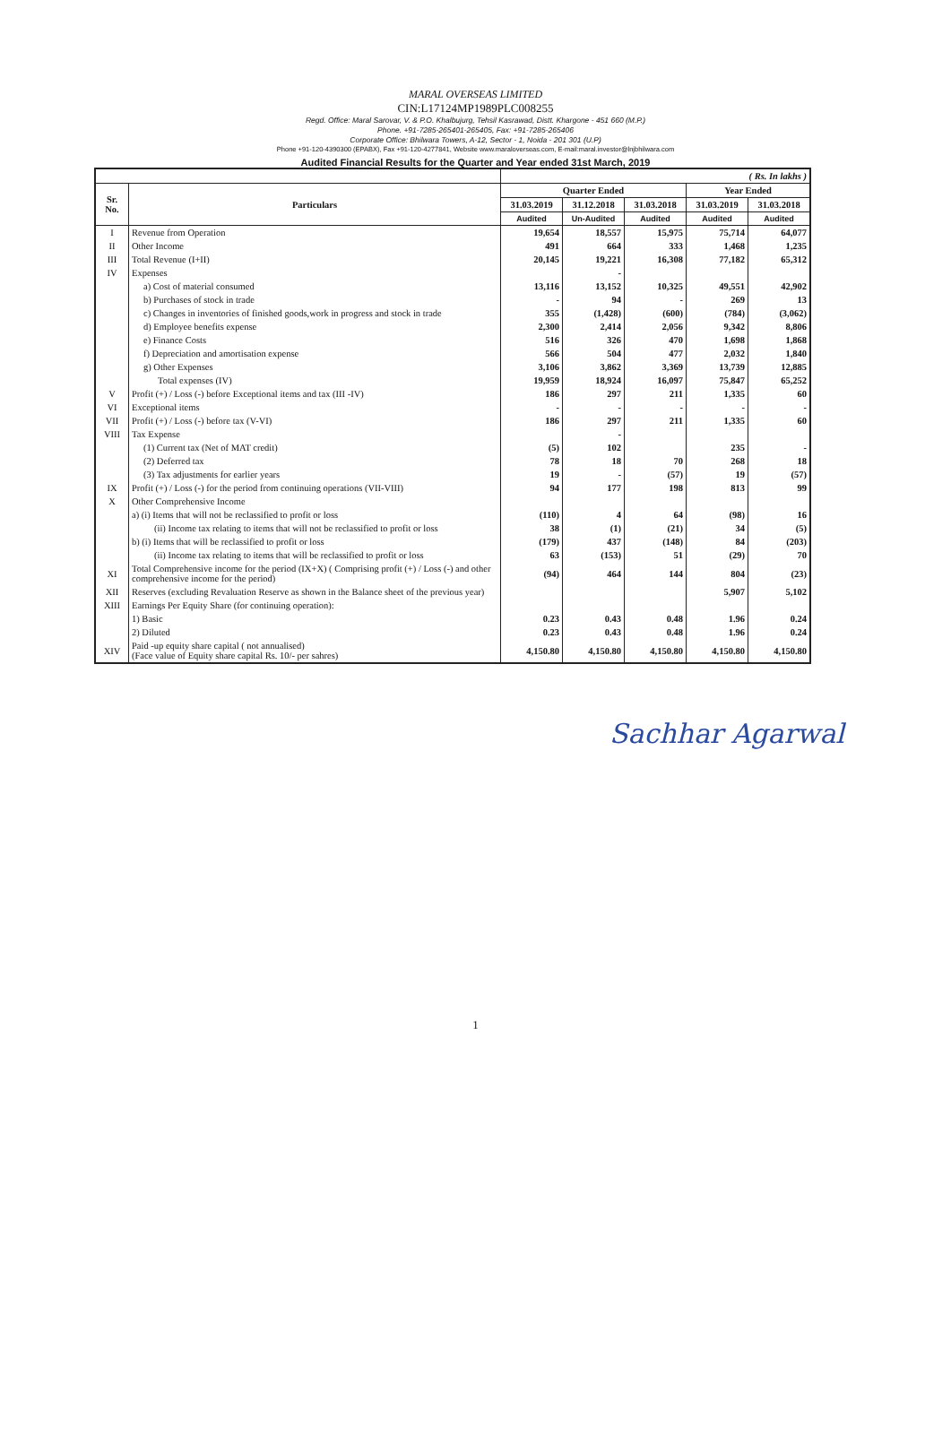MARAL OVERSEAS LIMITED
CIN:L17124MP1989PLC008255
Regd. Office: Maral Sarovar, V. & P.O. Khalbujurg, Tehsil Kasrawad, Distt. Khargone - 451 660 (M.P.)
Phone. +91-7285-265401-265405, Fax: +91-7285-265406
Corporate Office: Bhilwara Towers, A-12, Sector - 1, Noida - 201 301 (U.P)
Phone +91-120-4390300 (EPABX), Fax +91-120-4277841, Website www.maraloverseas.com, E-mail:maral.investor@lnjbhilwara.com
Audited Financial Results for the Quarter and Year ended 31st March, 2019
| | | ( Rs. In lakhs ) | | | | |
| Sr. No. | Particulars | Quarter Ended | | | Year Ended | |
| | | 31.03.2019 | 31.12.2018 | 31.03.2018 | 31.03.2019 | 31.03.2018 |
| | | Audited | Un-Audited | Audited | Audited | Audited |
| I | Revenue from Operation | 19,654 | 18,557 | 15,975 | 75,714 | 64,077 |
| II | Other Income | 491 | 664 | 333 | 1,468 | 1,235 |
| III | Total Revenue (I+II) | 20,145 | 19,221 | 16,308 | 77,182 | 65,312 |
| IV | Expenses | | - | | | |
| | a) Cost of material consumed | 13,116 | 13,152 | 10,325 | 49,551 | 42,902 |
| | b) Purchases of stock in trade | - | 94 | - | 269 | 13 |
| | c) Changes in inventories of finished goods,work in progress and stock in trade | 355 | (1,428) | (600) | (784) | (3,062) |
| | d) Employee benefits expense | 2,300 | 2,414 | 2,056 | 9,342 | 8,806 |
| | e) Finance Costs | 516 | 326 | 470 | 1,698 | 1,868 |
| | f) Depreciation and amortisation expense | 566 | 504 | 477 | 2,032 | 1,840 |
| | g) Other Expenses | 3,106 | 3,862 | 3,369 | 13,739 | 12,885 |
| | Total expenses (IV) | 19,959 | 18,924 | 16,097 | 75,847 | 65,252 |
| V | Profit (+) / Loss (-) before Exceptional items and tax (III -IV) | 186 | 297 | 211 | 1,335 | 60 |
| VI | Exceptional items | - | - | - | - | - |
| VII | Profit (+) / Loss (-) before tax (V-VI) | 186 | 297 | 211 | 1,335 | 60 |
| VIII | Tax Expense | | - | | | |
| | (1) Current tax (Net of MAT credit) | (5) | 102 | | 235 | - |
| | (2) Deferred tax | 78 | 18 | 70 | 268 | 18 |
| | (3) Tax adjustments for earlier years | 19 | - | (57) | 19 | (57) |
| IX | Profit (+) / Loss (-) for the period from continuing operations (VII-VIII) | 94 | 177 | 198 | 813 | 99 |
| X | Other Comprehensive Income | | | | | |
| | a) (i) Items that will not be reclassified to profit or loss | (110) | 4 | 64 | (98) | 16 |
| | (ii) Income tax relating to items that will not be reclassified to profit or loss | 38 | (1) | (21) | 34 | (5) |
| | b) (i) Items that will be reclassified to profit or loss | (179) | 437 | (148) | 84 | (203) |
| | (ii) Income tax relating to items that will be reclassified to profit or loss | 63 | (153) | 51 | (29) | 70 |
| XI | Total Comprehensive income for the period (IX+X) ( Comprising profit (+) / Loss (-) and other comprehensive income for the period) | (94) | 464 | 144 | 804 | (23) |
| XII | Reserves (excluding Revaluation Reserve as shown in the Balance sheet of the previous year) | | | | 5,907 | 5,102 |
| XIII | Earnings Per Equity Share (for continuing operation): | | | | | |
| | 1) Basic | 0.23 | 0.43 | 0.48 | 1.96 | 0.24 |
| | 2) Diluted | 0.23 | 0.43 | 0.48 | 1.96 | 0.24 |
| XIV | Paid -up equity share capital ( not annualised) (Face value of Equity share capital Rs. 10/- per sahres) | 4,150.80 | 4,150.80 | 4,150.80 | 4,150.80 | 4,150.80 |
Sachhar Agarwal
1